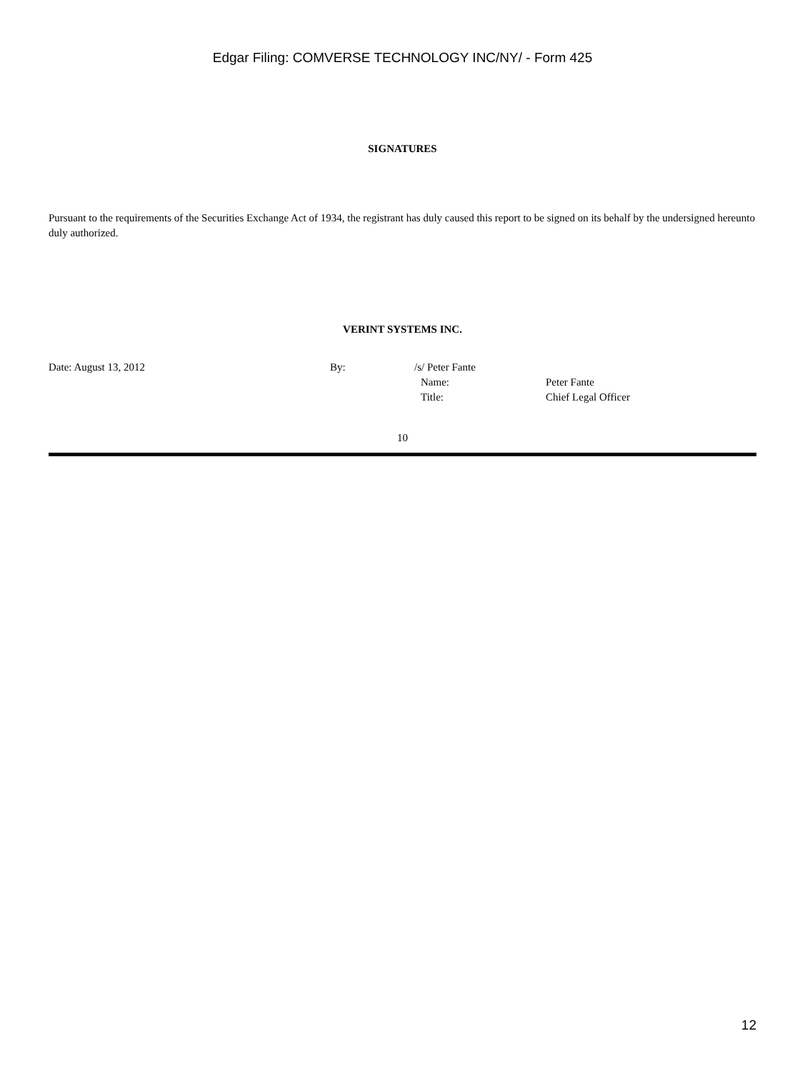Edgar Filing: COMVERSE TECHNOLOGY INC/NY/ - Form 425
SIGNATURES
Pursuant to the requirements of the Securities Exchange Act of 1934, the registrant has duly caused this report to be signed on its behalf by the undersigned hereunto duly authorized.
VERINT SYSTEMS INC.
| Date: August 13, 2012 | By: | /s/ Peter Fante | |
| | | Name: | Peter Fante |
| | | Title: | Chief Legal Officer |
10
12